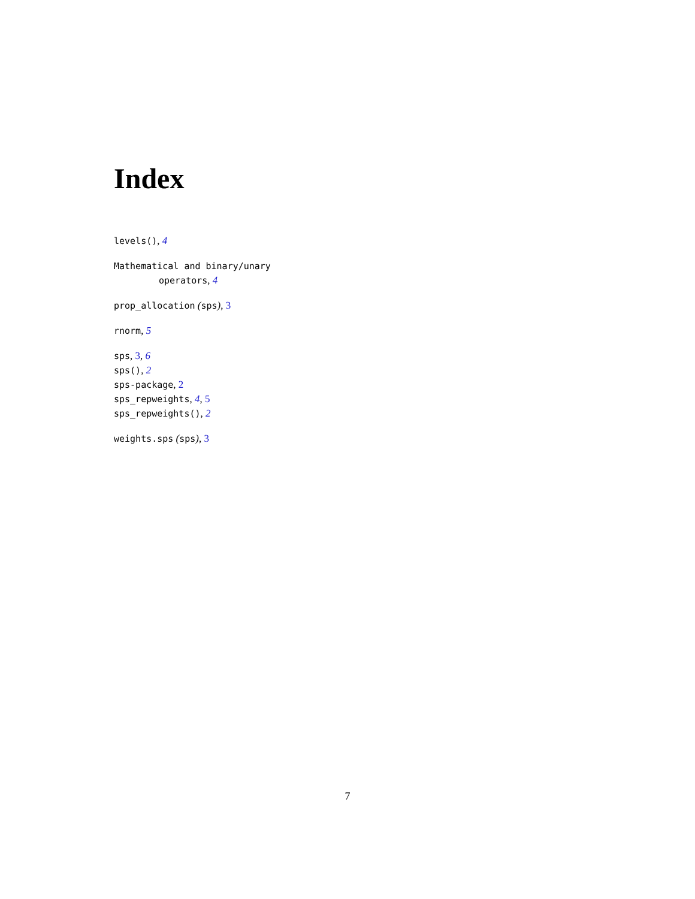Index
levels(), 4
Mathematical and binary/unary
operators, 4
prop_allocation (sps), 3
rnorm, 5
sps, 3, 6
sps(), 2
sps-package, 2
sps_repweights, 4, 5
sps_repweights(), 2
weights.sps (sps), 3
7